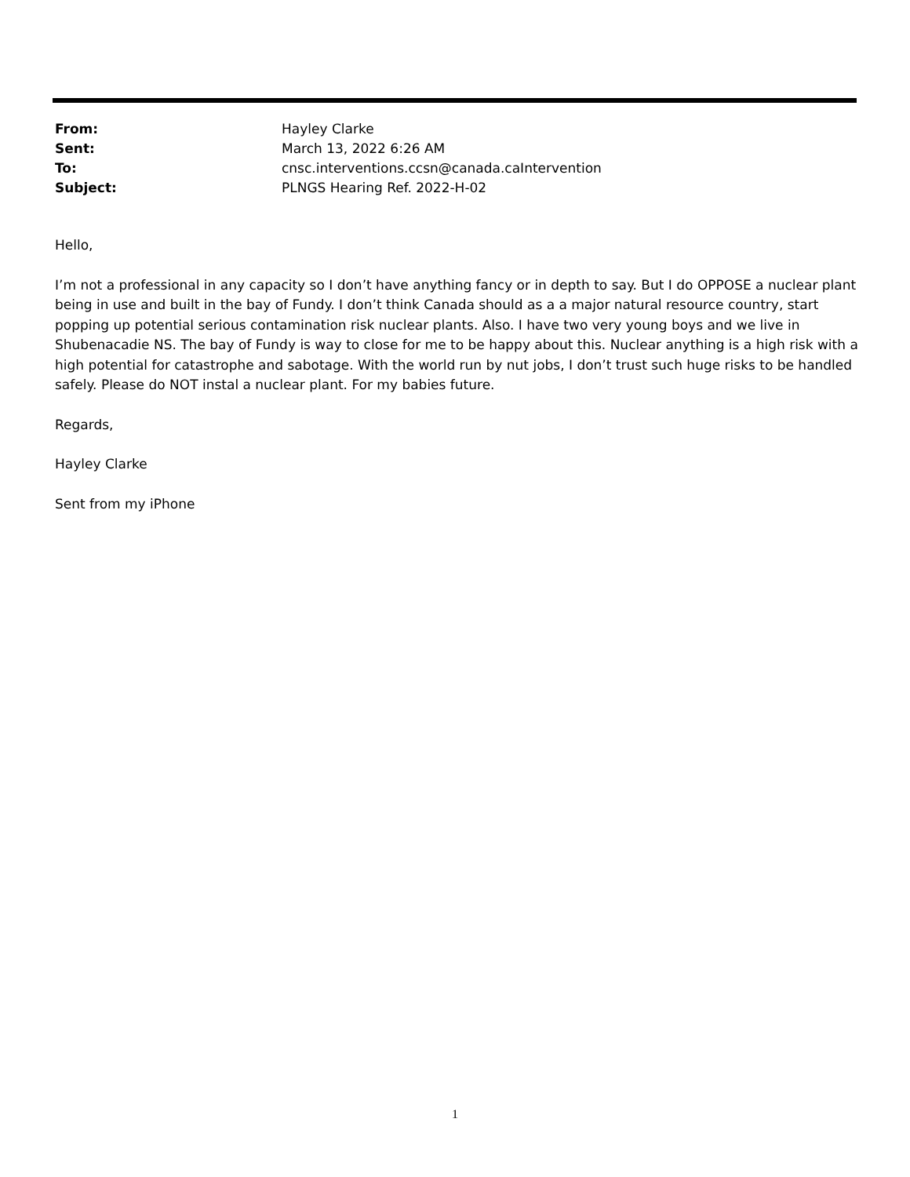From: Hayley Clarke
Sent: March 13, 2022 6:26 AM
To: cnsc.interventions.ccsn@canada.caIntervention
Subject: PLNGS Hearing Ref. 2022-H-02
Hello,
I’m not a professional in any capacity so I don’t have anything fancy or in depth to say. But I do OPPOSE a nuclear plant being in use and built in the bay of Fundy. I don’t think Canada should as a a major natural resource country, start popping up potential serious contamination risk nuclear plants. Also. I have two very young boys and we live in Shubenacadie NS. The bay of Fundy is way to close for me to be happy about this. Nuclear anything is a high risk with a high potential for catastrophe and sabotage. With the world run by nut jobs, I don’t trust such huge risks to be handled safely. Please do NOT instal a nuclear plant. For my babies future.
Regards,
Hayley Clarke
Sent from my iPhone
1